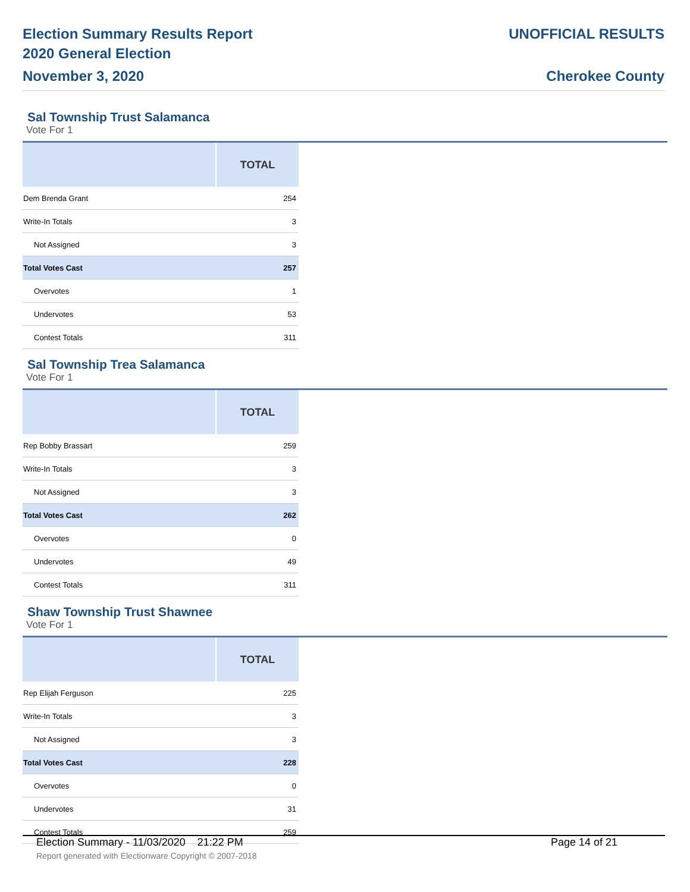Election Summary Results Report
2020 General Election
November 3, 2020
UNOFFICIAL RESULTS
Cherokee County
Sal Township Trust Salamanca
Vote For 1
| | TOTAL |
| --- | --- |
| Dem Brenda Grant | 254 |
| Write-In Totals | 3 |
| Not Assigned | 3 |
| Total Votes Cast | 257 |
| Overvotes | 1 |
| Undervotes | 53 |
| Contest Totals | 311 |
Sal Township Trea Salamanca
Vote For 1
| | TOTAL |
| --- | --- |
| Rep Bobby Brassart | 259 |
| Write-In Totals | 3 |
| Not Assigned | 3 |
| Total Votes Cast | 262 |
| Overvotes | 0 |
| Undervotes | 49 |
| Contest Totals | 311 |
Shaw Township Trust Shawnee
Vote For 1
| | TOTAL |
| --- | --- |
| Rep Elijah Ferguson | 225 |
| Write-In Totals | 3 |
| Not Assigned | 3 |
| Total Votes Cast | 228 |
| Overvotes | 0 |
| Undervotes | 31 |
| Contest Totals | 259 |
Election Summary - 11/03/2020 21:22 PM Page 14 of 21
Report generated with Electionware Copyright © 2007-2018